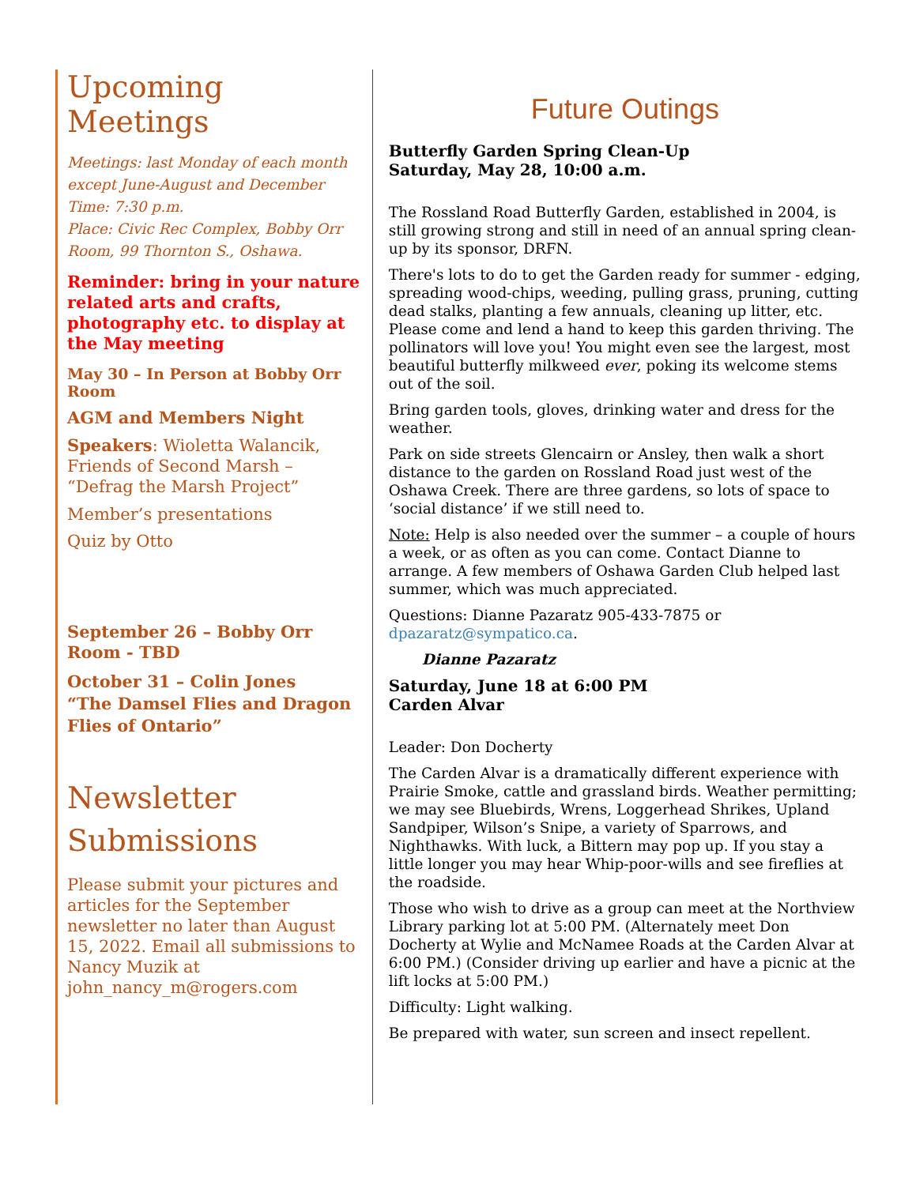Upcoming Meetings
Meetings: last Monday of each month except June-August and December
Time: 7:30 p.m.
Place: Civic Rec Complex, Bobby Orr Room, 99 Thornton S., Oshawa.
Reminder: bring in your nature related arts and crafts, photography etc. to display at the May meeting
May 30 – In Person at Bobby Orr Room
AGM and Members Night
Speakers: Wioletta Walancik, Friends of Second Marsh – “Defrag the Marsh Project”
Member’s presentations
Quiz by Otto
September 26 – Bobby Orr Room - TBD
October 31 – Colin Jones
“The Damsel Flies and Dragon Flies of Ontario”
Newsletter Submissions
Please submit your pictures and articles for the September newsletter no later than August 15, 2022. Email all submissions to Nancy Muzik at john_nancy_m@rogers.com
Future Outings
Butterfly Garden Spring Clean-Up
Saturday, May 28, 10:00 a.m.
The Rossland Road Butterfly Garden, established in 2004, is still growing strong and still in need of an annual spring clean-up by its sponsor, DRFN.
There's lots to do to get the Garden ready for summer - edging, spreading wood-chips, weeding, pulling grass, pruning, cutting dead stalks, planting a few annuals, cleaning up litter, etc. Please come and lend a hand to keep this garden thriving. The pollinators will love you! You might even see the largest, most beautiful butterfly milkweed ever, poking its welcome stems out of the soil.
Bring garden tools, gloves, drinking water and dress for the weather.
Park on side streets Glencairn or Ansley, then walk a short distance to the garden on Rossland Road just west of the Oshawa Creek. There are three gardens, so lots of space to ‘social distance’ if we still need to.
Note: Help is also needed over the summer – a couple of hours a week, or as often as you can come. Contact Dianne to arrange. A few members of Oshawa Garden Club helped last summer, which was much appreciated.
Questions: Dianne Pazaratz 905-433-7875 or dpazaratz@sympatico.ca.
Dianne Pazaratz
Saturday, June 18 at 6:00 PM
Carden Alvar
Leader: Don Docherty
The Carden Alvar is a dramatically different experience with Prairie Smoke, cattle and grassland birds. Weather permitting; we may see Bluebirds, Wrens, Loggerhead Shrikes, Upland Sandpiper, Wilson’s Snipe, a variety of Sparrows, and Nighthawks. With luck, a Bittern may pop up. If you stay a little longer you may hear Whip-poor-wills and see fireflies at the roadside.
Those who wish to drive as a group can meet at the Northview Library parking lot at 5:00 PM. (Alternately meet Don Docherty at Wylie and McNamee Roads at the Carden Alvar at 6:00 PM.) (Consider driving up earlier and have a picnic at the lift locks at 5:00 PM.)
Difficulty: Light walking.
Be prepared with water, sun screen and insect repellent.